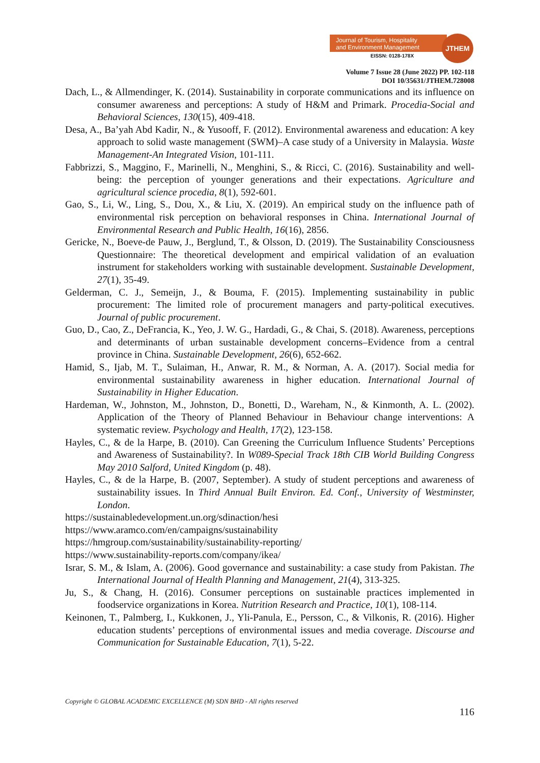Journal of Tourism, Hospitality
and Environment Management
EISSN: 0128-178X
JTHEM
Volume 7 Issue 28 (June 2022) PP. 102-118
DOI 10/35631/JTHEM.728008
Dach, L., & Allmendinger, K. (2014). Sustainability in corporate communications and its influence on consumer awareness and perceptions: A study of H&M and Primark. Procedia-Social and Behavioral Sciences, 130(15), 409-418.
Desa, A., Ba’yah Abd Kadir, N., & Yusooff, F. (2012). Environmental awareness and education: A key approach to solid waste management (SWM)–A case study of a University in Malaysia. Waste Management-An Integrated Vision, 101-111.
Fabbrizzi, S., Maggino, F., Marinelli, N., Menghini, S., & Ricci, C. (2016). Sustainability and well-being: the perception of younger generations and their expectations. Agriculture and agricultural science procedia, 8(1), 592-601.
Gao, S., Li, W., Ling, S., Dou, X., & Liu, X. (2019). An empirical study on the influence path of environmental risk perception on behavioral responses in China. International Journal of Environmental Research and Public Health, 16(16), 2856.
Gericke, N., Boeve-de Pauw, J., Berglund, T., & Olsson, D. (2019). The Sustainability Consciousness Questionnaire: The theoretical development and empirical validation of an evaluation instrument for stakeholders working with sustainable development. Sustainable Development, 27(1), 35-49.
Gelderman, C. J., Semeijn, J., & Bouma, F. (2015). Implementing sustainability in public procurement: The limited role of procurement managers and party-political executives. Journal of public procurement.
Guo, D., Cao, Z., DeFrancia, K., Yeo, J. W. G., Hardadi, G., & Chai, S. (2018). Awareness, perceptions and determinants of urban sustainable development concerns–Evidence from a central province in China. Sustainable Development, 26(6), 652-662.
Hamid, S., Ijab, M. T., Sulaiman, H., Anwar, R. M., & Norman, A. A. (2017). Social media for environmental sustainability awareness in higher education. International Journal of Sustainability in Higher Education.
Hardeman, W., Johnston, M., Johnston, D., Bonetti, D., Wareham, N., & Kinmonth, A. L. (2002). Application of the Theory of Planned Behaviour in Behaviour change interventions: A systematic review. Psychology and Health, 17(2), 123-158.
Hayles, C., & de la Harpe, B. (2010). Can Greening the Curriculum Influence Students’ Perceptions and Awareness of Sustainability?. In W089-Special Track 18th CIB World Building Congress May 2010 Salford, United Kingdom (p. 48).
Hayles, C., & de la Harpe, B. (2007, September). A study of student perceptions and awareness of sustainability issues. In Third Annual Built Environ. Ed. Conf., University of Westminster, London.
https://sustainabledevelopment.un.org/sdinaction/hesi
https://www.aramco.com/en/campaigns/sustainability
https://hmgroup.com/sustainability/sustainability-reporting/
https://www.sustainability-reports.com/company/ikea/
Israr, S. M., & Islam, A. (2006). Good governance and sustainability: a case study from Pakistan. The International Journal of Health Planning and Management, 21(4), 313-325.
Ju, S., & Chang, H. (2016). Consumer perceptions on sustainable practices implemented in foodservice organizations in Korea. Nutrition Research and Practice, 10(1), 108-114.
Keinonen, T., Palmberg, I., Kukkonen, J., Yli-Panula, E., Persson, C., & Vilkonis, R. (2016). Higher education students’ perceptions of environmental issues and media coverage. Discourse and Communication for Sustainable Education, 7(1), 5-22.
Copyright © GLOBAL ACADEMIC EXCELLENCE (M) SDN BHD - All rights reserved
116